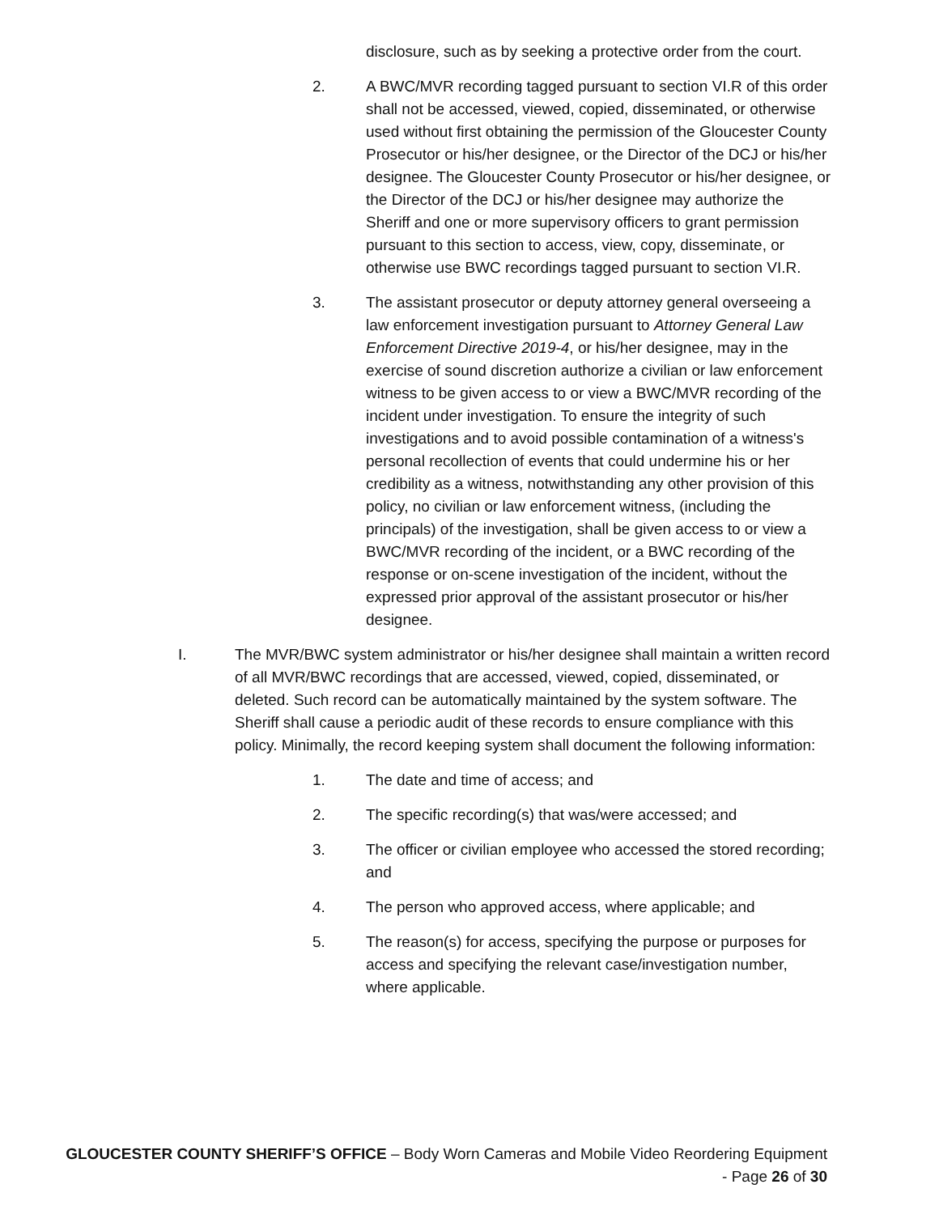disclosure, such as by seeking a protective order from the court.
2. A BWC/MVR recording tagged pursuant to section VI.R of this order shall not be accessed, viewed, copied, disseminated, or otherwise used without first obtaining the permission of the Gloucester County Prosecutor or his/her designee, or the Director of the DCJ or his/her designee. The Gloucester County Prosecutor or his/her designee, or the Director of the DCJ or his/her designee may authorize the Sheriff and one or more supervisory officers to grant permission pursuant to this section to access, view, copy, disseminate, or otherwise use BWC recordings tagged pursuant to section VI.R.
3. The assistant prosecutor or deputy attorney general overseeing a law enforcement investigation pursuant to Attorney General Law Enforcement Directive 2019-4, or his/her designee, may in the exercise of sound discretion authorize a civilian or law enforcement witness to be given access to or view a BWC/MVR recording of the incident under investigation. To ensure the integrity of such investigations and to avoid possible contamination of a witness's personal recollection of events that could undermine his or her credibility as a witness, notwithstanding any other provision of this policy, no civilian or law enforcement witness, (including the principals) of the investigation, shall be given access to or view a BWC/MVR recording of the incident, or a BWC recording of the response or on-scene investigation of the incident, without the expressed prior approval of the assistant prosecutor or his/her designee.
I. The MVR/BWC system administrator or his/her designee shall maintain a written record of all MVR/BWC recordings that are accessed, viewed, copied, disseminated, or deleted. Such record can be automatically maintained by the system software. The Sheriff shall cause a periodic audit of these records to ensure compliance with this policy. Minimally, the record keeping system shall document the following information:
1. The date and time of access; and
2. The specific recording(s) that was/were accessed; and
3. The officer or civilian employee who accessed the stored recording; and
4. The person who approved access, where applicable; and
5. The reason(s) for access, specifying the purpose or purposes for access and specifying the relevant case/investigation number, where applicable.
GLOUCESTER COUNTY SHERIFF’S OFFICE – Body Worn Cameras and Mobile Video Reordering Equipment - Page 26 of 30